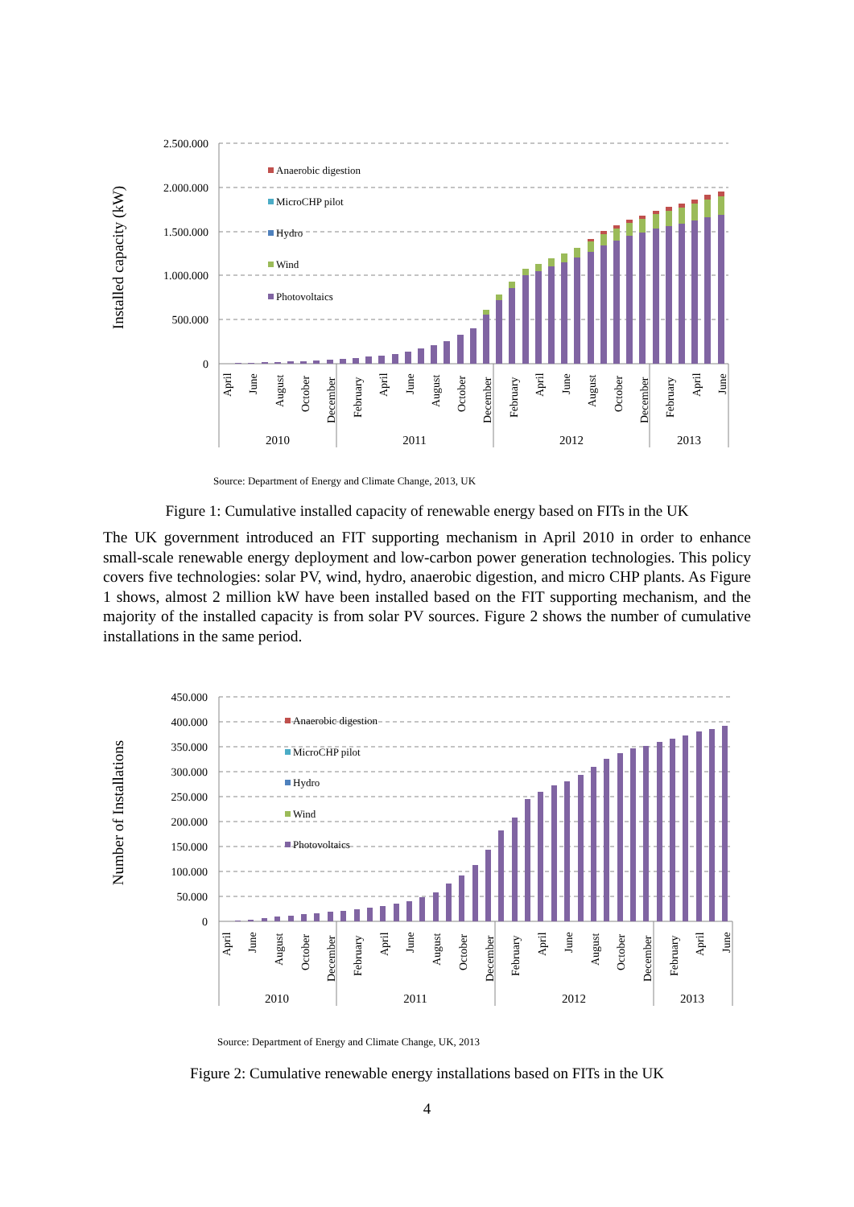2.500.000
2.000.000
1.500.000
1.000.000
500.000
0
Installed capacity (kW)
Anaerobic digestion
MicroCHP pilot
Hydro
Wind
Photovoltaics
April
June
August
October
December
February
April
June
August
October
December
February
April
June
August
October
December
February
April
June
2010
2011
2012
2013
Source: Department of Energy and Climate Change, 2013, UK
Figure 1: Cumulative installed capacity of renewable energy based on FITs in the UK
The UK government introduced an FIT supporting mechanism in April 2010 in order to enhance small-scale renewable energy deployment and low-carbon power generation technologies. This policy covers five technologies: solar PV, wind, hydro, anaerobic digestion, and micro CHP plants. As Figure 1 shows, almost 2 million kW have been installed based on the FIT supporting mechanism, and the majority of the installed capacity is from solar PV sources. Figure 2 shows the number of cumulative installations in the same period.
450.000
400.000
350.000
300.000
250.000
200.000
150.000
100.000
50.000
0
Number of Installations
Anaerobic digestion
MicroCHP pilot
Hydro
Wind
Photovoltaics
April
June
August
October
December
February
April
June
August
October
December
February
April
June
August
October
December
February
April
June
2010
2011
2012
2013
Source: Department of Energy and Climate Change, UK, 2013
Figure 2: Cumulative renewable energy installations based on FITs in the UK
4